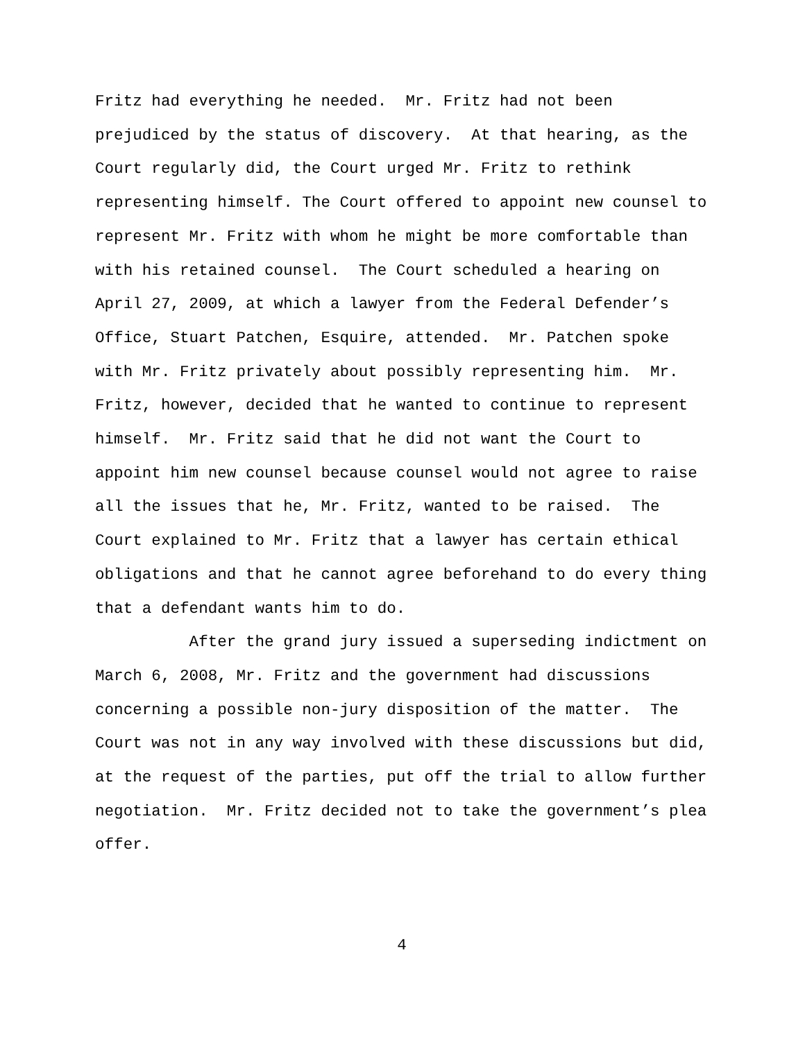Fritz had everything he needed. Mr. Fritz had not been prejudiced by the status of discovery. At that hearing, as the Court regularly did, the Court urged Mr. Fritz to rethink representing himself. The Court offered to appoint new counsel to represent Mr. Fritz with whom he might be more comfortable than with his retained counsel. The Court scheduled a hearing on April 27, 2009, at which a lawyer from the Federal Defender’s Office, Stuart Patchen, Esquire, attended. Mr. Patchen spoke with Mr. Fritz privately about possibly representing him. Mr. Fritz, however, decided that he wanted to continue to represent himself. Mr. Fritz said that he did not want the Court to appoint him new counsel because counsel would not agree to raise all the issues that he, Mr. Fritz, wanted to be raised. The Court explained to Mr. Fritz that a lawyer has certain ethical obligations and that he cannot agree beforehand to do every thing that a defendant wants him to do.
After the grand jury issued a superseding indictment on March 6, 2008, Mr. Fritz and the government had discussions concerning a possible non-jury disposition of the matter. The Court was not in any way involved with these discussions but did, at the request of the parties, put off the trial to allow further negotiation. Mr. Fritz decided not to take the government’s plea offer.
4